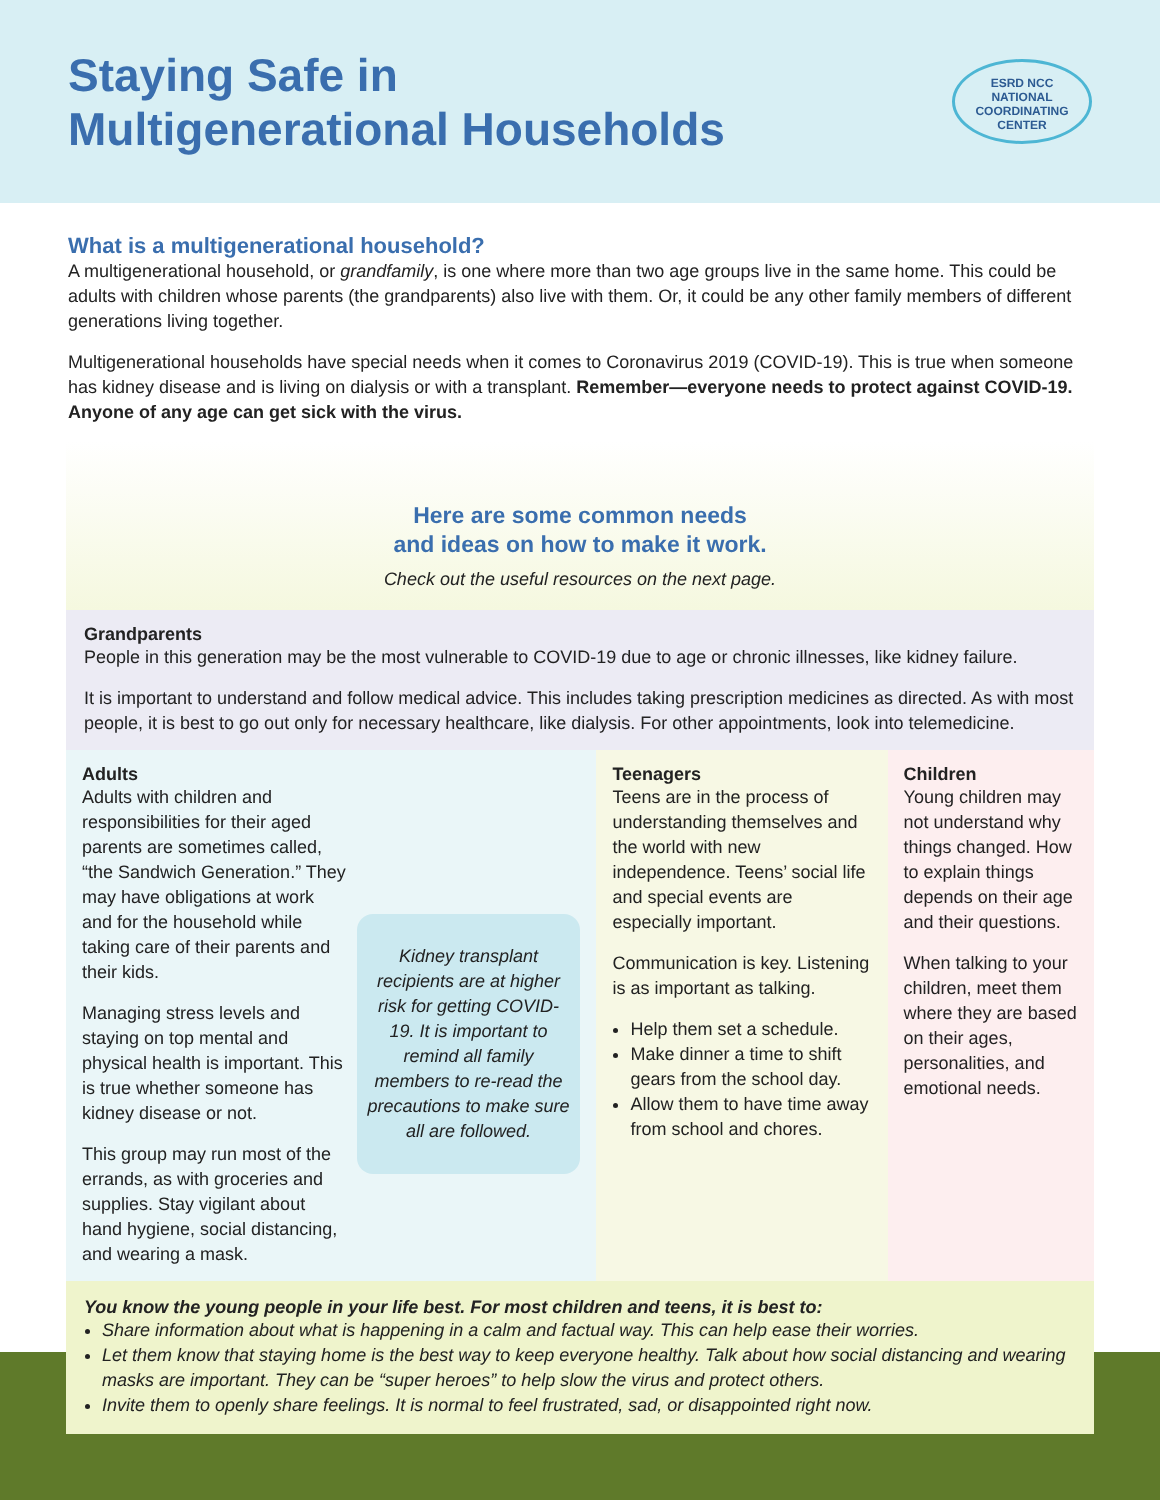Staying Safe in
Multigenerational Households
ESRD NCC
NATIONAL
COORDINATING
CENTER
What is a multigenerational household?
A multigenerational household, or grandfamily, is one where more than two age groups live in the same home. This could be adults with children whose parents (the grandparents) also live with them. Or, it could be any other family members of different generations living together.
Multigenerational households have special needs when it comes to Coronavirus 2019 (COVID-19). This is true when someone has kidney disease and is living on dialysis or with a transplant. Remember—everyone needs to protect against COVID-19. Anyone of any age can get sick with the virus.
Here are some common needs
and ideas on how to make it work.
Check out the useful resources on the next page.
Grandparents
People in this generation may be the most vulnerable to COVID-19 due to age or chronic illnesses, like kidney failure.
It is important to understand and follow medical advice. This includes taking prescription medicines as directed. As with most people, it is best to go out only for necessary healthcare, like dialysis. For other appointments, look into telemedicine.
Adults
Adults with children and responsibilities for their aged parents are sometimes called, “the Sandwich Generation.” They may have obligations at work and for the household while taking care of their parents and their kids.
Managing stress levels and staying on top mental and physical health is important. This is true whether someone has kidney disease or not.
This group may run most of the errands, as with groceries and supplies. Stay vigilant about hand hygiene, social distancing, and wearing a mask.
Kidney transplant recipients are at higher risk for getting COVID-19. It is important to remind all family members to re-read the precautions to make sure all are followed.
Teenagers
Teens are in the process of understanding themselves and the world with new independence. Teens’ social life and special events are especially important.
Communication is key. Listening is as important as talking.
Help them set a schedule.
Make dinner a time to shift gears from the school day.
Allow them to have time away from school and chores.
Children
Young children may not understand why things changed. How to explain things depends on their age and their questions.
When talking to your children, meet them where they are based on their ages, personalities, and emotional needs.
You know the young people in your life best. For most children and teens, it is best to:
Share information about what is happening in a calm and factual way. This can help ease their worries.
Let them know that staying home is the best way to keep everyone healthy. Talk about how social distancing and wearing masks are important. They can be “super heroes” to help slow the virus and protect others.
Invite them to openly share feelings. It is normal to feel frustrated, sad, or disappointed right now.